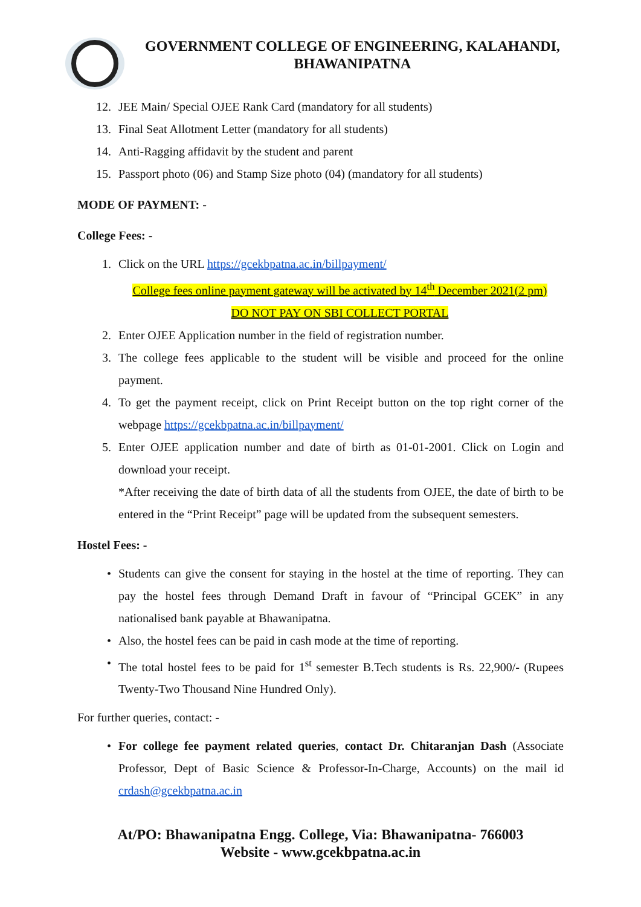GOVERNMENT COLLEGE OF ENGINEERING, KALAHANDI,
BHAWANIPATNA
12. JEE Main/ Special OJEE Rank Card (mandatory for all students)
13. Final Seat Allotment Letter (mandatory for all students)
14. Anti-Ragging affidavit by the student and parent
15. Passport photo (06) and Stamp Size photo (04) (mandatory for all students)
MODE OF PAYMENT: -
College Fees: -
1. Click on the URL https://gcekbpatna.ac.in/billpayment/
College fees online payment gateway will be activated by 14<sup>th</sup> December 2021(2 pm)
DO NOT PAY ON SBI COLLECT PORTAL
2. Enter OJEE Application number in the field of registration number.
3. The college fees applicable to the student will be visible and proceed for the online payment.
4. To get the payment receipt, click on Print Receipt button on the top right corner of the webpage https://gcekbpatna.ac.in/billpayment/
5. Enter OJEE application number and date of birth as 01-01-2001. Click on Login and download your receipt.
*After receiving the date of birth data of all the students from OJEE, the date of birth to be entered in the “Print Receipt” page will be updated from the subsequent semesters.
Hostel Fees: -
• Students can give the consent for staying in the hostel at the time of reporting. They can pay the hostel fees through Demand Draft in favour of “Principal GCEK” in any nationalised bank payable at Bhawanipatna.
• Also, the hostel fees can be paid in cash mode at the time of reporting.
• The total hostel fees to be paid for 1<sup>st</sup> semester B.Tech students is Rs. 22,900/- (Rupees Twenty-Two Thousand Nine Hundred Only).
For further queries, contact: -
• For college fee payment related queries, contact Dr. Chitaranjan Dash (Associate Professor, Dept of Basic Science & Professor-In-Charge, Accounts) on the mail id crdash@gcekbpatna.ac.in
At/PO: Bhawanipatna Engg. College, Via: Bhawanipatna- 766003
Website - www.gcekbpatna.ac.in